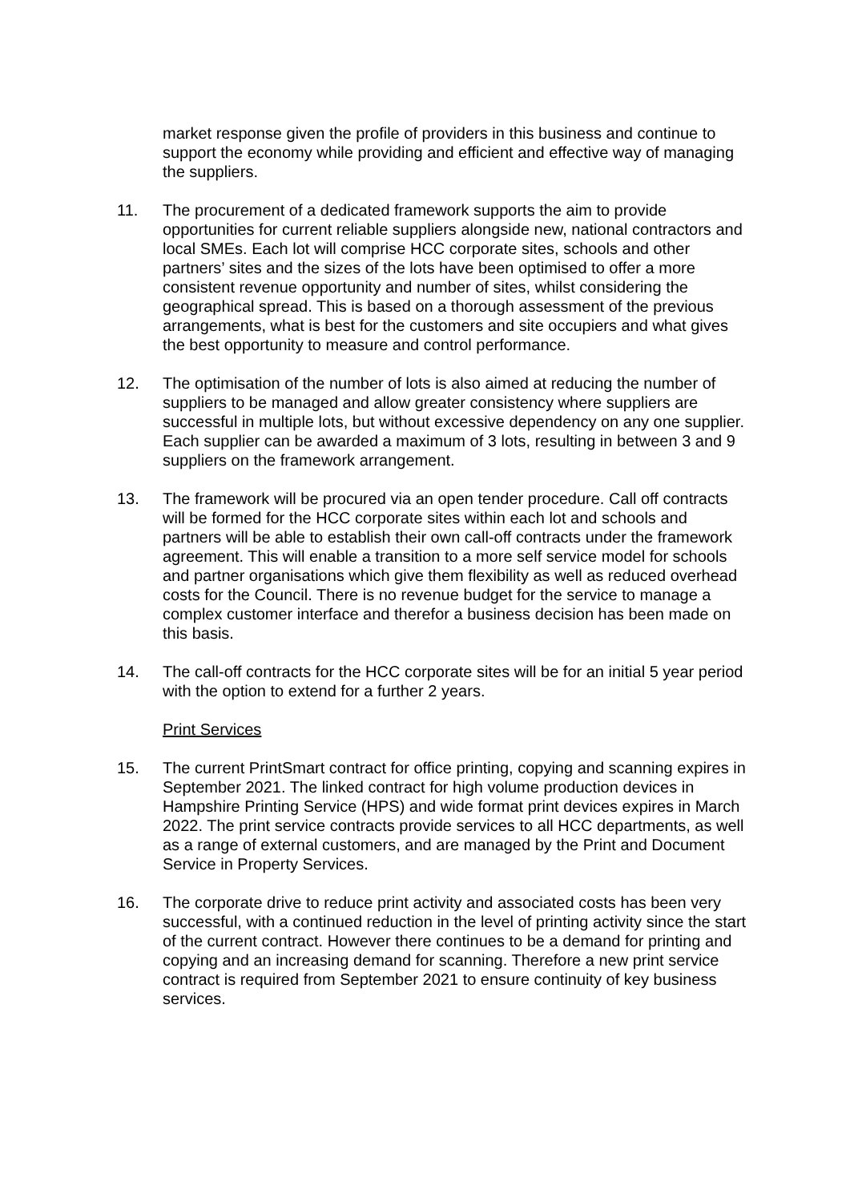market response given the profile of providers in this business and continue to support the economy while providing and efficient and effective way of managing the suppliers.
11. The procurement of a dedicated framework supports the aim to provide opportunities for current reliable suppliers alongside new, national contractors and local SMEs. Each lot will comprise HCC corporate sites, schools and other partners’ sites and the sizes of the lots have been optimised to offer a more consistent revenue opportunity and number of sites, whilst considering the geographical spread. This is based on a thorough assessment of the previous arrangements, what is best for the customers and site occupiers and what gives the best opportunity to measure and control performance.
12. The optimisation of the number of lots is also aimed at reducing the number of suppliers to be managed and allow greater consistency where suppliers are successful in multiple lots, but without excessive dependency on any one supplier. Each supplier can be awarded a maximum of 3 lots, resulting in between 3 and 9 suppliers on the framework arrangement.
13. The framework will be procured via an open tender procedure. Call off contracts will be formed for the HCC corporate sites within each lot and schools and partners will be able to establish their own call-off contracts under the framework agreement. This will enable a transition to a more self service model for schools and partner organisations which give them flexibility as well as reduced overhead costs for the Council. There is no revenue budget for the service to manage a complex customer interface and therefor a business decision has been made on this basis.
14. The call-off contracts for the HCC corporate sites will be for an initial 5 year period with the option to extend for a further 2 years.
Print Services
15. The current PrintSmart contract for office printing, copying and scanning expires in September 2021. The linked contract for high volume production devices in Hampshire Printing Service (HPS) and wide format print devices expires in March 2022. The print service contracts provide services to all HCC departments, as well as a range of external customers, and are managed by the Print and Document Service in Property Services.
16. The corporate drive to reduce print activity and associated costs has been very successful, with a continued reduction in the level of printing activity since the start of the current contract. However there continues to be a demand for printing and copying and an increasing demand for scanning. Therefore a new print service contract is required from September 2021 to ensure continuity of key business services.